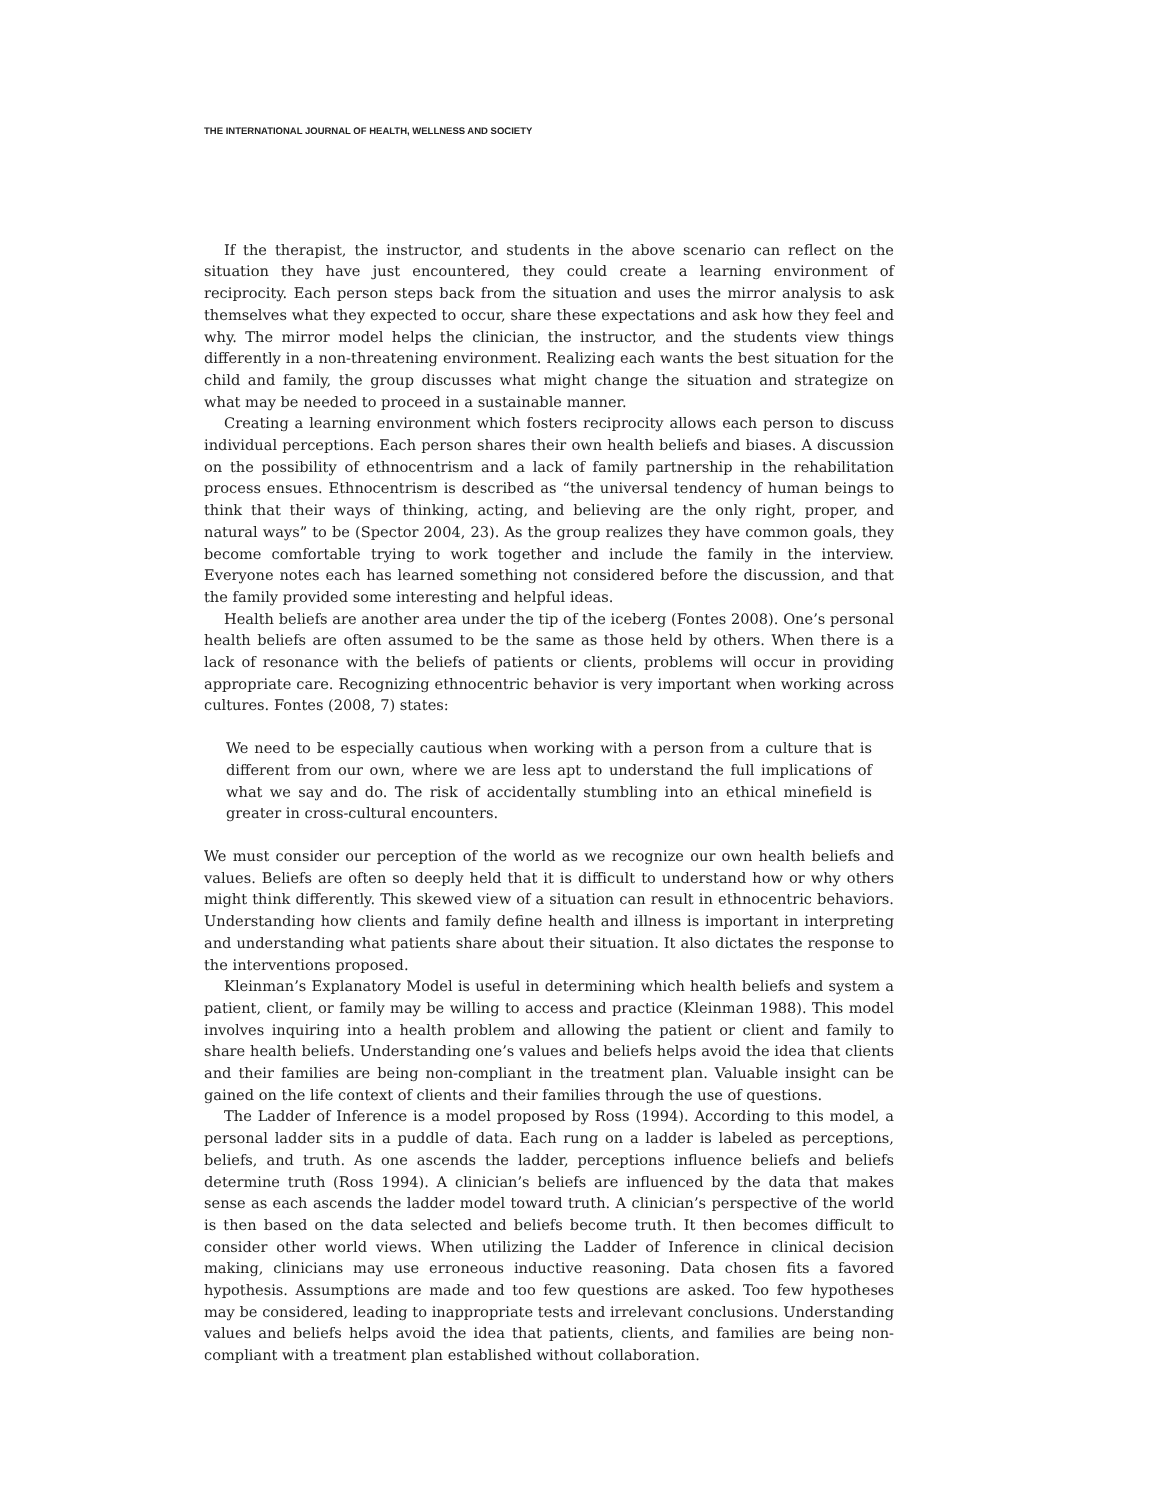THE INTERNATIONAL JOURNAL OF HEALTH, WELLNESS AND SOCIETY
If the therapist, the instructor, and students in the above scenario can reflect on the situation they have just encountered, they could create a learning environment of reciprocity. Each person steps back from the situation and uses the mirror analysis to ask themselves what they expected to occur, share these expectations and ask how they feel and why. The mirror model helps the clinician, the instructor, and the students view things differently in a non-threatening environment. Realizing each wants the best situation for the child and family, the group discusses what might change the situation and strategize on what may be needed to proceed in a sustainable manner.
Creating a learning environment which fosters reciprocity allows each person to discuss individual perceptions. Each person shares their own health beliefs and biases. A discussion on the possibility of ethnocentrism and a lack of family partnership in the rehabilitation process ensues. Ethnocentrism is described as “the universal tendency of human beings to think that their ways of thinking, acting, and believing are the only right, proper, and natural ways” to be (Spector 2004, 23). As the group realizes they have common goals, they become comfortable trying to work together and include the family in the interview. Everyone notes each has learned something not considered before the discussion, and that the family provided some interesting and helpful ideas.
Health beliefs are another area under the tip of the iceberg (Fontes 2008). One’s personal health beliefs are often assumed to be the same as those held by others. When there is a lack of resonance with the beliefs of patients or clients, problems will occur in providing appropriate care. Recognizing ethnocentric behavior is very important when working across cultures. Fontes (2008, 7) states:
We need to be especially cautious when working with a person from a culture that is different from our own, where we are less apt to understand the full implications of what we say and do. The risk of accidentally stumbling into an ethical minefield is greater in cross-cultural encounters.
We must consider our perception of the world as we recognize our own health beliefs and values. Beliefs are often so deeply held that it is difficult to understand how or why others might think differently. This skewed view of a situation can result in ethnocentric behaviors. Understanding how clients and family define health and illness is important in interpreting and understanding what patients share about their situation. It also dictates the response to the interventions proposed.
Kleinman’s Explanatory Model is useful in determining which health beliefs and system a patient, client, or family may be willing to access and practice (Kleinman 1988). This model involves inquiring into a health problem and allowing the patient or client and family to share health beliefs. Understanding one’s values and beliefs helps avoid the idea that clients and their families are being non-compliant in the treatment plan. Valuable insight can be gained on the life context of clients and their families through the use of questions.
The Ladder of Inference is a model proposed by Ross (1994). According to this model, a personal ladder sits in a puddle of data. Each rung on a ladder is labeled as perceptions, beliefs, and truth. As one ascends the ladder, perceptions influence beliefs and beliefs determine truth (Ross 1994). A clinician’s beliefs are influenced by the data that makes sense as each ascends the ladder model toward truth. A clinician’s perspective of the world is then based on the data selected and beliefs become truth. It then becomes difficult to consider other world views. When utilizing the Ladder of Inference in clinical decision making, clinicians may use erroneous inductive reasoning. Data chosen fits a favored hypothesis. Assumptions are made and too few questions are asked. Too few hypotheses may be considered, leading to inappropriate tests and irrelevant conclusions. Understanding values and beliefs helps avoid the idea that patients, clients, and families are being non-compliant with a treatment plan established without collaboration.